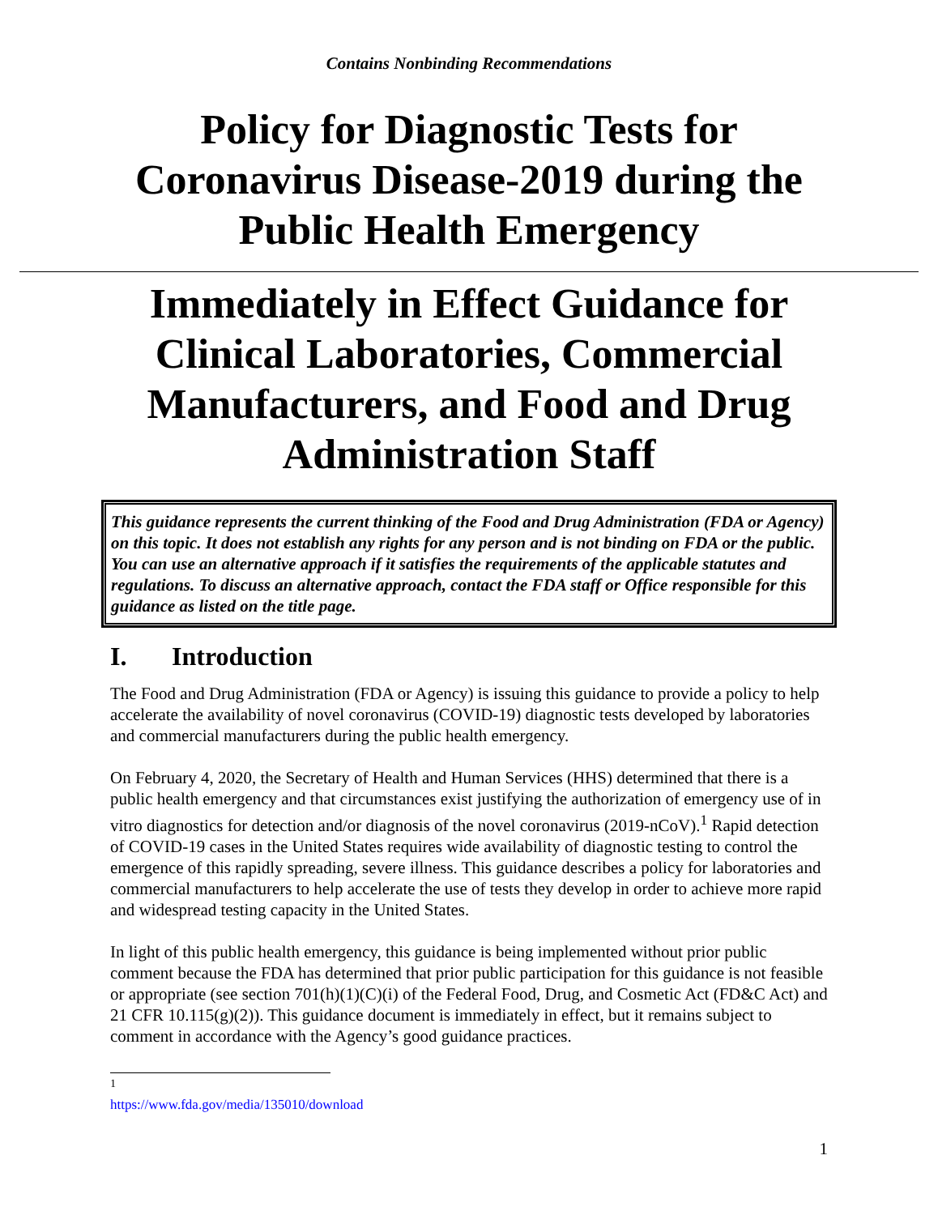Contains Nonbinding Recommendations
Policy for Diagnostic Tests for Coronavirus Disease-2019 during the Public Health Emergency
Immediately in Effect Guidance for Clinical Laboratories, Commercial Manufacturers, and Food and Drug Administration Staff
This guidance represents the current thinking of the Food and Drug Administration (FDA or Agency) on this topic. It does not establish any rights for any person and is not binding on FDA or the public. You can use an alternative approach if it satisfies the requirements of the applicable statutes and regulations. To discuss an alternative approach, contact the FDA staff or Office responsible for this guidance as listed on the title page.
I. Introduction
The Food and Drug Administration (FDA or Agency) is issuing this guidance to provide a policy to help accelerate the availability of novel coronavirus (COVID-19) diagnostic tests developed by laboratories and commercial manufacturers during the public health emergency.
On February 4, 2020, the Secretary of Health and Human Services (HHS) determined that there is a public health emergency and that circumstances exist justifying the authorization of emergency use of in vitro diagnostics for detection and/or diagnosis of the novel coronavirus (2019-nCoV).<sup>1</sup> Rapid detection of COVID-19 cases in the United States requires wide availability of diagnostic testing to control the emergence of this rapidly spreading, severe illness. This guidance describes a policy for laboratories and commercial manufacturers to help accelerate the use of tests they develop in order to achieve more rapid and widespread testing capacity in the United States.
In light of this public health emergency, this guidance is being implemented without prior public comment because the FDA has determined that prior public participation for this guidance is not feasible or appropriate (see section 701(h)(1)(C)(i) of the Federal Food, Drug, and Cosmetic Act (FD&C Act) and 21 CFR 10.115(g)(2)). This guidance document is immediately in effect, but it remains subject to comment in accordance with the Agency’s good guidance practices.
<sup>1</sup> https://www.fda.gov/media/135010/download
1